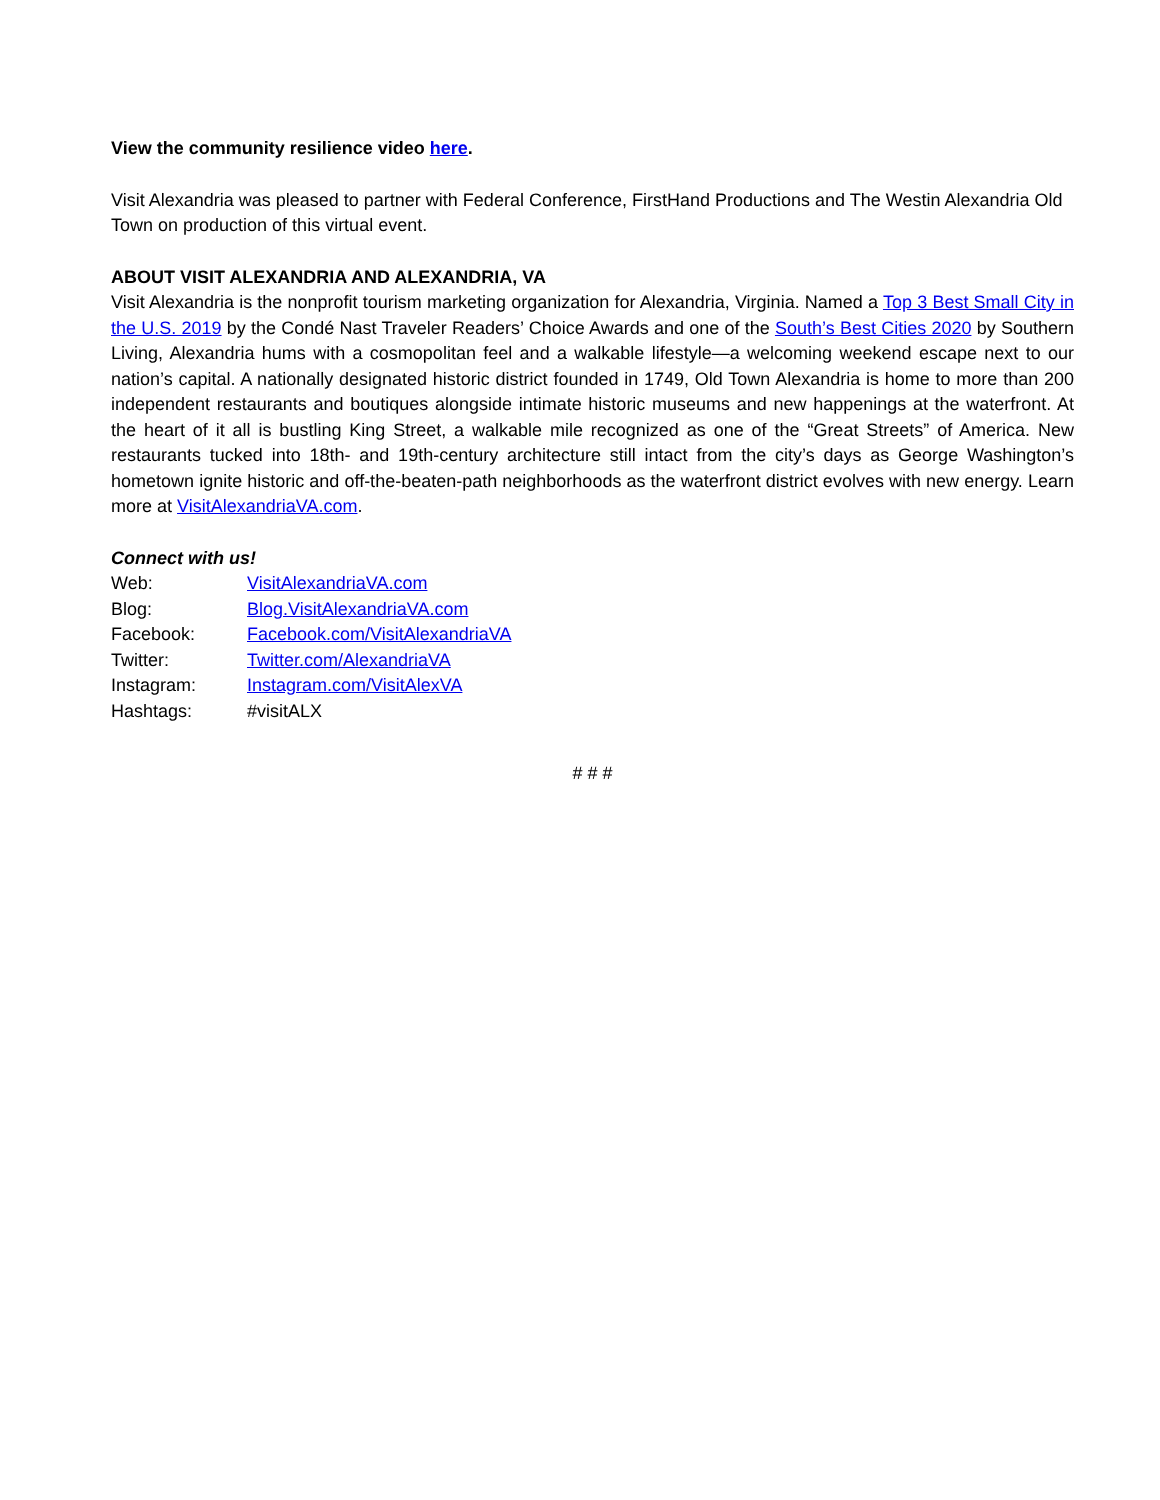View the community resilience video here.
Visit Alexandria was pleased to partner with Federal Conference, FirstHand Productions and The Westin Alexandria Old Town on production of this virtual event.
ABOUT VISIT ALEXANDRIA AND ALEXANDRIA, VA
Visit Alexandria is the nonprofit tourism marketing organization for Alexandria, Virginia. Named a Top 3 Best Small City in the U.S. 2019 by the Condé Nast Traveler Readers’ Choice Awards and one of the South’s Best Cities 2020 by Southern Living, Alexandria hums with a cosmopolitan feel and a walkable lifestyle—a welcoming weekend escape next to our nation’s capital. A nationally designated historic district founded in 1749, Old Town Alexandria is home to more than 200 independent restaurants and boutiques alongside intimate historic museums and new happenings at the waterfront. At the heart of it all is bustling King Street, a walkable mile recognized as one of the “Great Streets” of America. New restaurants tucked into 18th- and 19th-century architecture still intact from the city’s days as George Washington’s hometown ignite historic and off-the-beaten-path neighborhoods as the waterfront district evolves with new energy. Learn more at VisitAlexandriaVA.com.
Connect with us!
| Web: | VisitAlexandriaVA.com |
| Blog: | Blog.VisitAlexandriaVA.com |
| Facebook: | Facebook.com/VisitAlexandriaVA |
| Twitter: | Twitter.com/AlexandriaVA |
| Instagram: | Instagram.com/VisitAlexVA |
| Hashtags: | #visitALX |
# # #